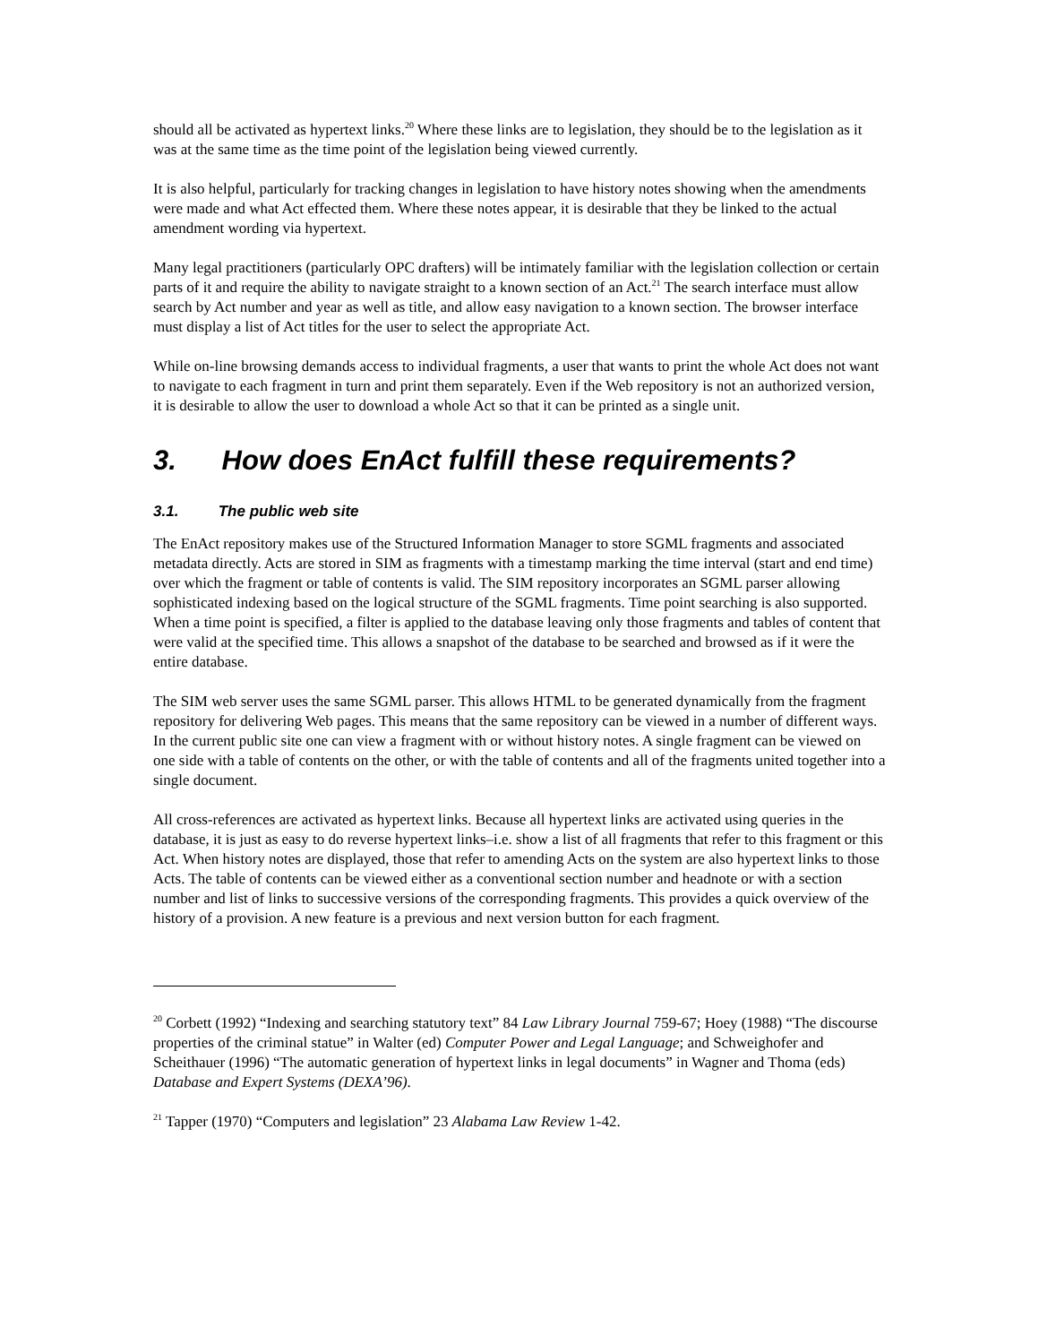should all be activated as hypertext links.<sup>20</sup> Where these links are to legislation, they should be to the legislation as it was at the same time as the time point of the legislation being viewed currently.
It is also helpful, particularly for tracking changes in legislation to have history notes showing when the amendments were made and what Act effected them. Where these notes appear, it is desirable that they be linked to the actual amendment wording via hypertext.
Many legal practitioners (particularly OPC drafters) will be intimately familiar with the legislation collection or certain parts of it and require the ability to navigate straight to a known section of an Act.<sup>21</sup> The search interface must allow search by Act number and year as well as title, and allow easy navigation to a known section. The browser interface must display a list of Act titles for the user to select the appropriate Act.
While on-line browsing demands access to individual fragments, a user that wants to print the whole Act does not want to navigate to each fragment in turn and print them separately. Even if the Web repository is not an authorized version, it is desirable to allow the user to download a whole Act so that it can be printed as a single unit.
3. How does EnAct fulfill these requirements?
3.1. The public web site
The EnAct repository makes use of the Structured Information Manager to store SGML fragments and associated metadata directly. Acts are stored in SIM as fragments with a timestamp marking the time interval (start and end time) over which the fragment or table of contents is valid. The SIM repository incorporates an SGML parser allowing sophisticated indexing based on the logical structure of the SGML fragments. Time point searching is also supported. When a time point is specified, a filter is applied to the database leaving only those fragments and tables of content that were valid at the specified time. This allows a snapshot of the database to be searched and browsed as if it were the entire database.
The SIM web server uses the same SGML parser. This allows HTML to be generated dynamically from the fragment repository for delivering Web pages. This means that the same repository can be viewed in a number of different ways. In the current public site one can view a fragment with or without history notes. A single fragment can be viewed on one side with a table of contents on the other, or with the table of contents and all of the fragments united together into a single document.
All cross-references are activated as hypertext links. Because all hypertext links are activated using queries in the database, it is just as easy to do reverse hypertext links–i.e. show a list of all fragments that refer to this fragment or this Act. When history notes are displayed, those that refer to amending Acts on the system are also hypertext links to those Acts. The table of contents can be viewed either as a conventional section number and headnote or with a section number and list of links to successive versions of the corresponding fragments. This provides a quick overview of the history of a provision. A new feature is a previous and next version button for each fragment.
<sup>20</sup> Corbett (1992) “Indexing and searching statutory text” 84 Law Library Journal 759-67; Hoey (1988) “The discourse properties of the criminal statue” in Walter (ed) Computer Power and Legal Language; and Schweighofer and Scheithauer (1996) “The automatic generation of hypertext links in legal documents” in Wagner and Thoma (eds) Database and Expert Systems (DEXA’96).
<sup>21</sup> Tapper (1970) “Computers and legislation” 23 Alabama Law Review 1-42.